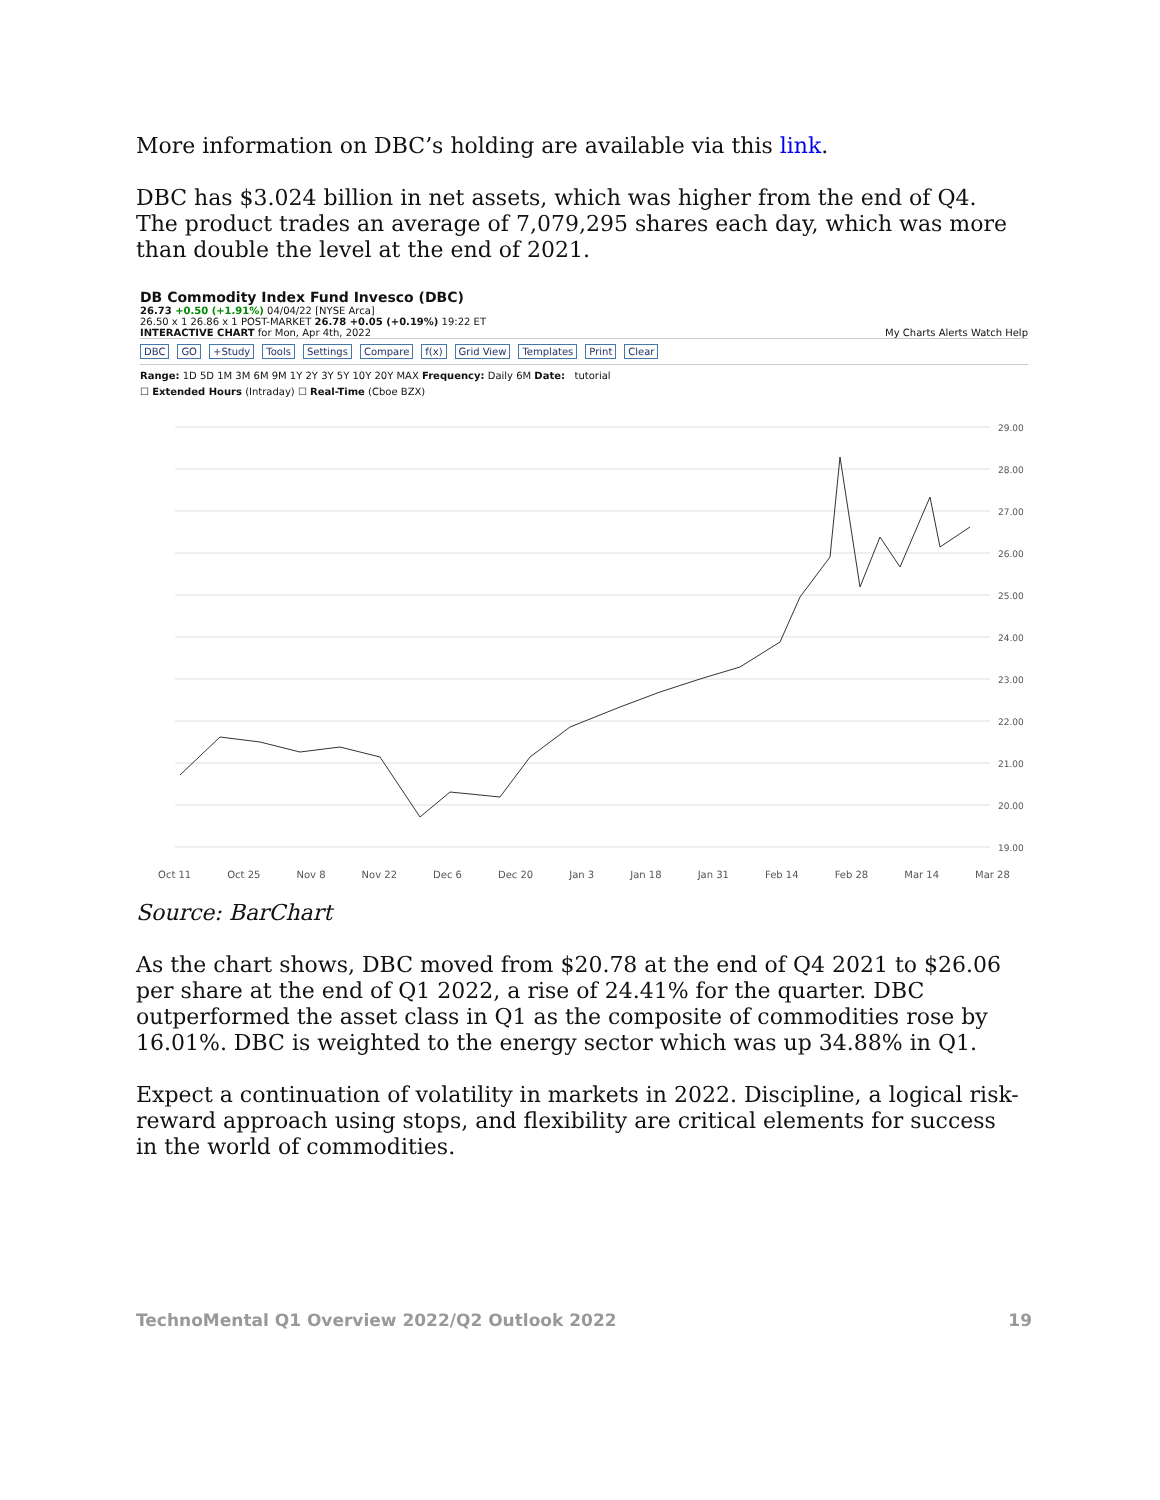More information on DBC’s holding are available via this link.
DBC has $3.024 billion in net assets, which was higher from the end of Q4. The product trades an average of 7,079,295 shares each day, which was more than double the level at the end of 2021.
DB Commodity Index Fund Invesco (DBC)
26.73 +0.50 (+1.91%) 04/04/22 [NYSE Arca]
26.50 x 1 26.86 x 1 POST-MARKET 26.78 +0.05 (+0.19%) 19:22 ET
INTERACTIVE CHART for Mon, Apr 4th, 2022 My Charts Alerts Watch Help
DBC GO +Study Tools Settings Compare f(x) Grid View Templates Print Clear
Range: 1D 5D 1M 3M 6M 9M 1Y 2Y 3Y 5Y 10Y 20Y MAX Frequency: Daily 6M Date: tutorial
☐ Extended Hours (Intraday) ☐ Real-Time (Cboe BZX)
29.00
28.00
27.00
26.00
25.00
24.00
23.00
22.00
21.00
20.00
19.00
Oct 11 Oct 25 Nov 8 Nov 22 Dec 6 Dec 20 Jan 3 Jan 18 Jan 31 Feb 14 Feb 28 Mar 14 Mar 28
Source: BarChart
As the chart shows, DBC moved from $20.78 at the end of Q4 2021 to $26.06 per share at the end of Q1 2022, a rise of 24.41% for the quarter. DBC outperformed the asset class in Q1 as the composite of commodities rose by 16.01%. DBC is weighted to the energy sector which was up 34.88% in Q1.
Expect a continuation of volatility in markets in 2022. Discipline, a logical risk-reward approach using stops, and flexibility are critical elements for success in the world of commodities.
TechnoMental Q1 Overview 2022/Q2 Outlook 2022 19